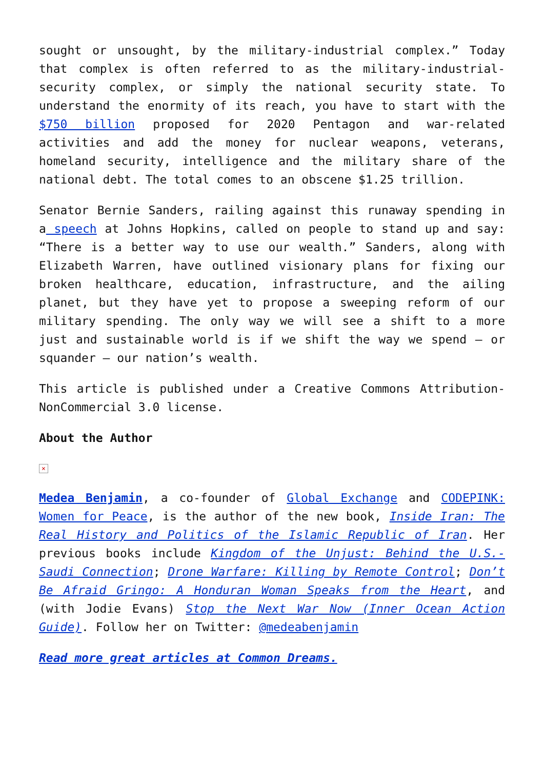sought or unsought, by the military-industrial complex.” Today that complex is often referred to as the military-industrial-security complex, or simply the national security state. To understand the enormity of its reach, you have to start with the $750 billion proposed for 2020 Pentagon and war-related activities and add the money for nuclear weapons, veterans, homeland security, intelligence and the military share of the national debt. The total comes to an obscene $1.25 trillion.
Senator Bernie Sanders, railing against this runaway spending in a speech at Johns Hopkins, called on people to stand up and say: “There is a better way to use our wealth.” Sanders, along with Elizabeth Warren, have outlined visionary plans for fixing our broken healthcare, education, infrastructure, and the ailing planet, but they have yet to propose a sweeping reform of our military spending. The only way we will see a shift to a more just and sustainable world is if we shift the way we spend – or squander – our nation’s wealth.
This article is published under a Creative Commons Attribution-NonCommercial 3.0 license.
About the Author
×
Medea Benjamin, a co-founder of Global Exchange and CODEPINK: Women for Peace, is the author of the new book, Inside Iran: The Real History and Politics of the Islamic Republic of Iran. Her previous books include Kingdom of the Unjust: Behind the U.S.-Saudi Connection; Drone Warfare: Killing by Remote Control; Don’t Be Afraid Gringo: A Honduran Woman Speaks from the Heart, and (with Jodie Evans) Stop the Next War Now (Inner Ocean Action Guide). Follow her on Twitter: @medeabenjamin
Read more great articles at Common Dreams.